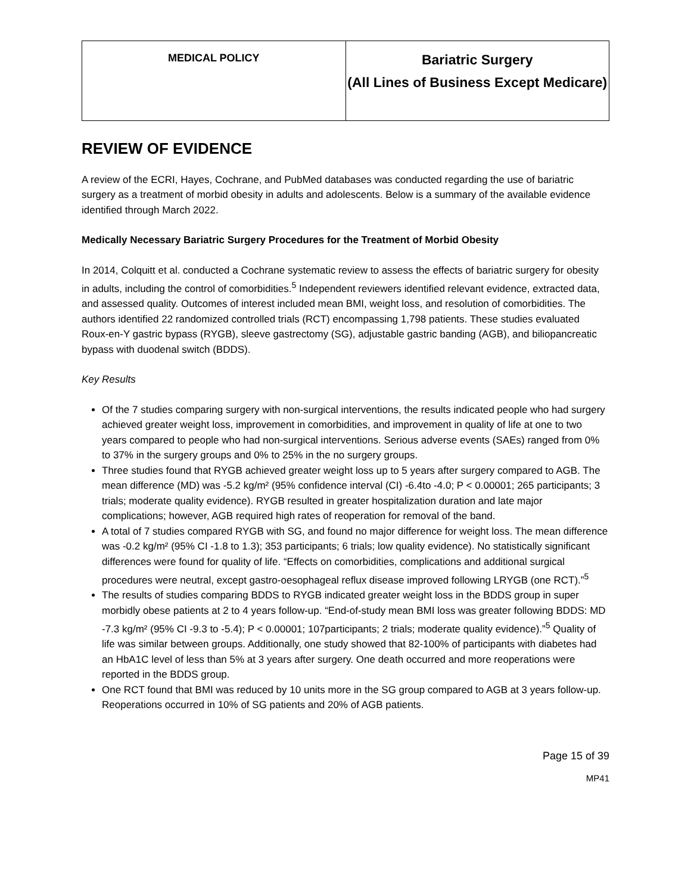| MEDICAL POLICY | Bariatric Surgery (All Lines of Business Except Medicare) |
REVIEW OF EVIDENCE
A review of the ECRI, Hayes, Cochrane, and PubMed databases was conducted regarding the use of bariatric surgery as a treatment of morbid obesity in adults and adolescents. Below is a summary of the available evidence identified through March 2022.
Medically Necessary Bariatric Surgery Procedures for the Treatment of Morbid Obesity
In 2014, Colquitt et al. conducted a Cochrane systematic review to assess the effects of bariatric surgery for obesity in adults, including the control of comorbidities.<sup>5</sup> Independent reviewers identified relevant evidence, extracted data, and assessed quality. Outcomes of interest included mean BMI, weight loss, and resolution of comorbidities. The authors identified 22 randomized controlled trials (RCT) encompassing 1,798 patients. These studies evaluated Roux-en-Y gastric bypass (RYGB), sleeve gastrectomy (SG), adjustable gastric banding (AGB), and biliopancreatic bypass with duodenal switch (BDDS).
Key Results
Of the 7 studies comparing surgery with non-surgical interventions, the results indicated people who had surgery achieved greater weight loss, improvement in comorbidities, and improvement in quality of life at one to two years compared to people who had non-surgical interventions. Serious adverse events (SAEs) ranged from 0% to 37% in the surgery groups and 0% to 25% in the no surgery groups.
Three studies found that RYGB achieved greater weight loss up to 5 years after surgery compared to AGB. The mean difference (MD) was -5.2 kg/m² (95% confidence interval (CI) -6.4to -4.0; P < 0.00001; 265 participants; 3 trials; moderate quality evidence). RYGB resulted in greater hospitalization duration and late major complications; however, AGB required high rates of reoperation for removal of the band.
A total of 7 studies compared RYGB with SG, and found no major difference for weight loss. The mean difference was -0.2 kg/m² (95% CI -1.8 to 1.3); 353 participants; 6 trials; low quality evidence). No statistically significant differences were found for quality of life. “Effects on comorbidities, complications and additional surgical procedures were neutral, except gastro-oesophageal reflux disease improved following LRYGB (one RCT).”<sup>5</sup>
The results of studies comparing BDDS to RYGB indicated greater weight loss in the BDDS group in super morbidly obese patients at 2 to 4 years follow-up. “End-of-study mean BMI loss was greater following BDDS: MD -7.3 kg/m² (95% CI -9.3 to -5.4); P < 0.00001; 107participants; 2 trials; moderate quality evidence).”<sup>5</sup> Quality of life was similar between groups. Additionally, one study showed that 82-100% of participants with diabetes had an HbA1C level of less than 5% at 3 years after surgery. One death occurred and more reoperations were reported in the BDDS group.
One RCT found that BMI was reduced by 10 units more in the SG group compared to AGB at 3 years follow-up. Reoperations occurred in 10% of SG patients and 20% of AGB patients.
Page 15 of 39
MP41